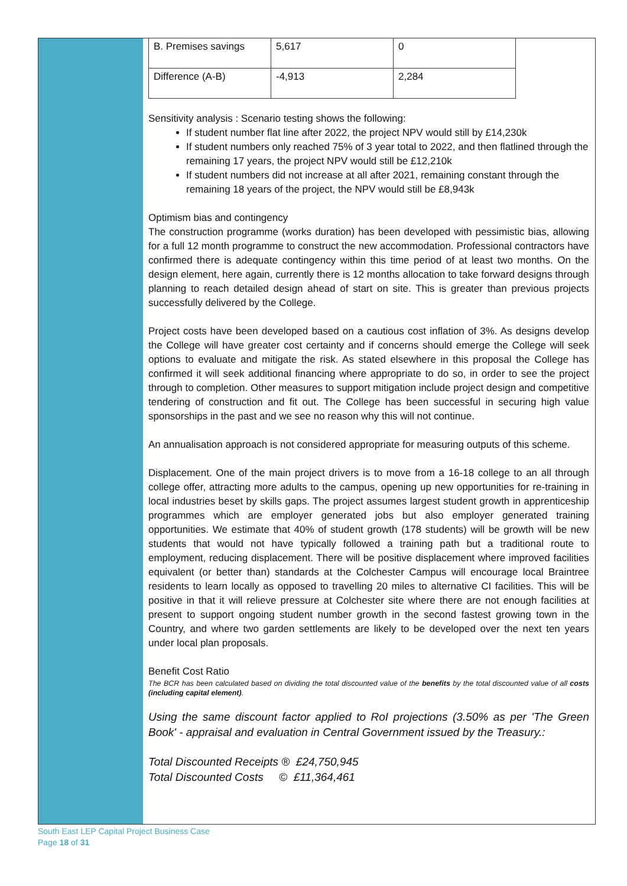| B. Premises savings | 5,617 | 0 |
| Difference (A-B) | -4,913 | 2,284 |
Sensitivity analysis : Scenario testing shows the following:
If student number flat line after 2022, the project NPV would still by £14,230k
If student numbers only reached 75% of 3 year total to 2022, and then flatlined through the remaining 17 years, the project NPV would still be £12,210k
If student numbers did not increase at all after 2021, remaining constant through the remaining 18 years of the project, the NPV would still be £8,943k
Optimism bias and contingency
The construction programme (works duration) has been developed with pessimistic bias, allowing for a full 12 month programme to construct the new accommodation. Professional contractors have confirmed there is adequate contingency within this time period of at least two months. On the design element, here again, currently there is 12 months allocation to take forward designs through planning to reach detailed design ahead of start on site. This is greater than previous projects successfully delivered by the College.
Project costs have been developed based on a cautious cost inflation of 3%. As designs develop the College will have greater cost certainty and if concerns should emerge the College will seek options to evaluate and mitigate the risk. As stated elsewhere in this proposal the College has confirmed it will seek additional financing where appropriate to do so, in order to see the project through to completion. Other measures to support mitigation include project design and competitive tendering of construction and fit out. The College has been successful in securing high value sponsorships in the past and we see no reason why this will not continue.
An annualisation approach is not considered appropriate for measuring outputs of this scheme.
Displacement. One of the main project drivers is to move from a 16-18 college to an all through college offer, attracting more adults to the campus, opening up new opportunities for re-training in local industries beset by skills gaps. The project assumes largest student growth in apprenticeship programmes which are employer generated jobs but also employer generated training opportunities. We estimate that 40% of student growth (178 students) will be growth will be new students that would not have typically followed a training path but a traditional route to employment, reducing displacement. There will be positive displacement where improved facilities equivalent (or better than) standards at the Colchester Campus will encourage local Braintree residents to learn locally as opposed to travelling 20 miles to alternative CI facilities. This will be positive in that it will relieve pressure at Colchester site where there are not enough facilities at present to support ongoing student number growth in the second fastest growing town in the Country, and where two garden settlements are likely to be developed over the next ten years under local plan proposals.
Benefit Cost Ratio
The BCR has been calculated based on dividing the total discounted value of the benefits by the total discounted value of all costs (including capital element).
Using the same discount factor applied to RoI projections (3.50% as per 'The Green Book' - appraisal and evaluation in Central Government issued by the Treasury.:
Total Discounted Receipts ® £24,750,945
Total Discounted Costs © £11,364,461
South East LEP Capital Project Business Case
Page 18 of 31